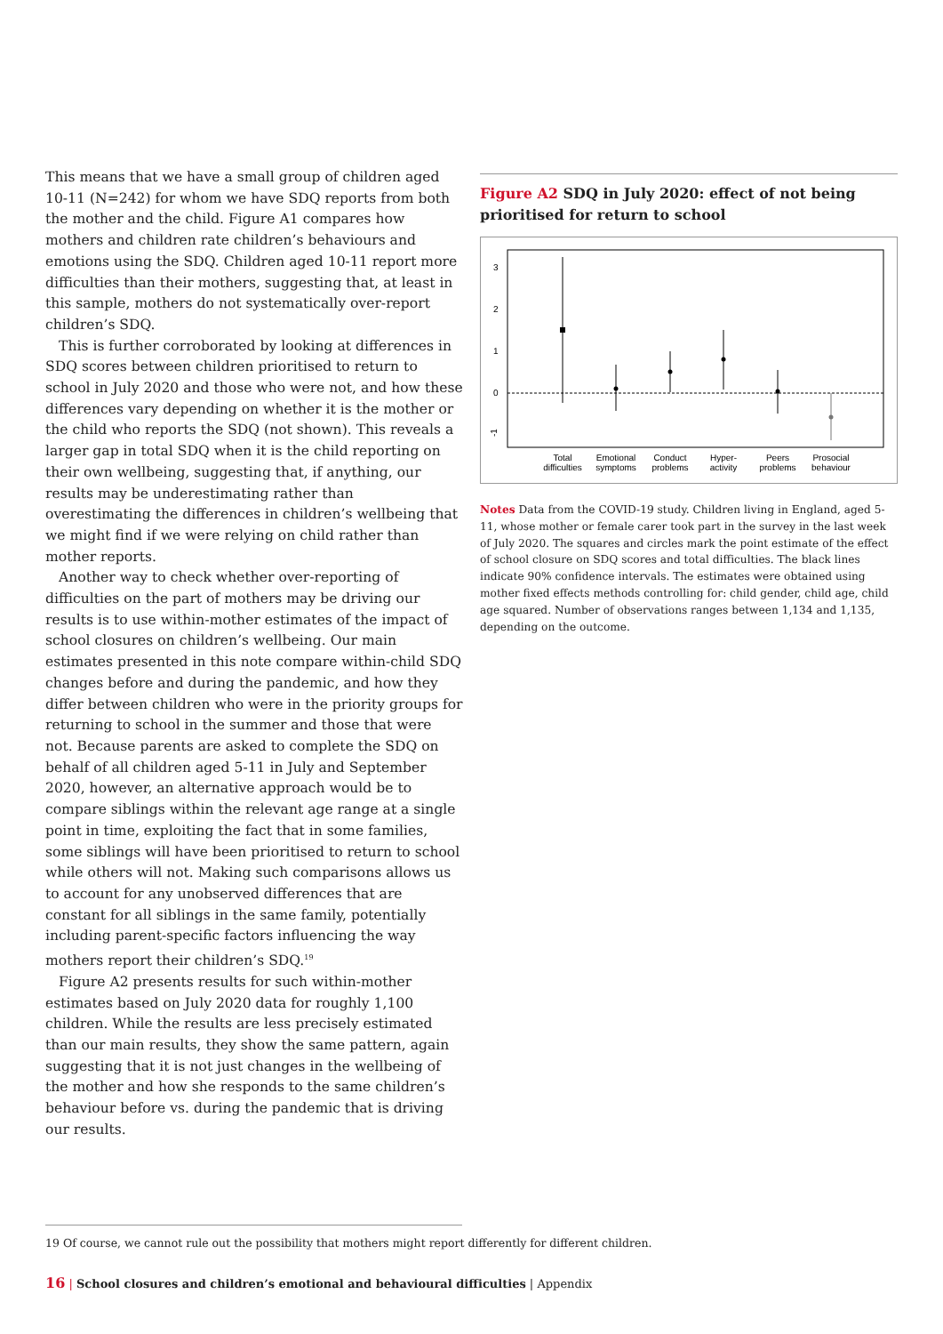This means that we have a small group of children aged 10-11 (N=242) for whom we have SDQ reports from both the mother and the child. Figure A1 compares how mothers and children rate children’s behaviours and emotions using the SDQ. Children aged 10-11 report more difficulties than their mothers, suggesting that, at least in this sample, mothers do not systematically over-report children’s SDQ.
This is further corroborated by looking at differences in SDQ scores between children prioritised to return to school in July 2020 and those who were not, and how these differences vary depending on whether it is the mother or the child who reports the SDQ (not shown). This reveals a larger gap in total SDQ when it is the child reporting on their own wellbeing, suggesting that, if anything, our results may be underestimating rather than overestimating the differences in children’s wellbeing that we might find if we were relying on child rather than mother reports.
Another way to check whether over-reporting of difficulties on the part of mothers may be driving our results is to use within-mother estimates of the impact of school closures on children’s wellbeing. Our main estimates presented in this note compare within-child SDQ changes before and during the pandemic, and how they differ between children who were in the priority groups for returning to school in the summer and those that were not. Because parents are asked to complete the SDQ on behalf of all children aged 5-11 in July and September 2020, however, an alternative approach would be to compare siblings within the relevant age range at a single point in time, exploiting the fact that in some families, some siblings will have been prioritised to return to school while others will not. Making such comparisons allows us to account for any unobserved differences that are constant for all siblings in the same family, potentially including parent-specific factors influencing the way mothers report their children’s SDQ.<sup>19</sup>
Figure A2 presents results for such within-mother estimates based on July 2020 data for roughly 1,100 children. While the results are less precisely estimated than our main results, they show the same pattern, again suggesting that it is not just changes in the wellbeing of the mother and how she responds to the same children’s behaviour before vs. during the pandemic that is driving our results.
Figure A2 SDQ in July 2020: effect of not being prioritised for return to school
-1
0
1
2
3
Total
difficulties
Emotional
symptoms
Conduct
problems
Hyper-
activity
Peers
problems
Prosocial
behaviour
Notes Data from the COVID-19 study. Children living in England, aged 5-11, whose mother or female carer took part in the survey in the last week of July 2020. The squares and circles mark the point estimate of the effect of school closure on SDQ scores and total difficulties. The black lines indicate 90% confidence intervals. The estimates were obtained using mother fixed effects methods controlling for: child gender, child age, child age squared. Number of observations ranges between 1,134 and 1,135, depending on the outcome.
19 Of course, we cannot rule out the possibility that mothers might report differently for different children.
16 | School closures and children’s emotional and behavioural difficulties | Appendix